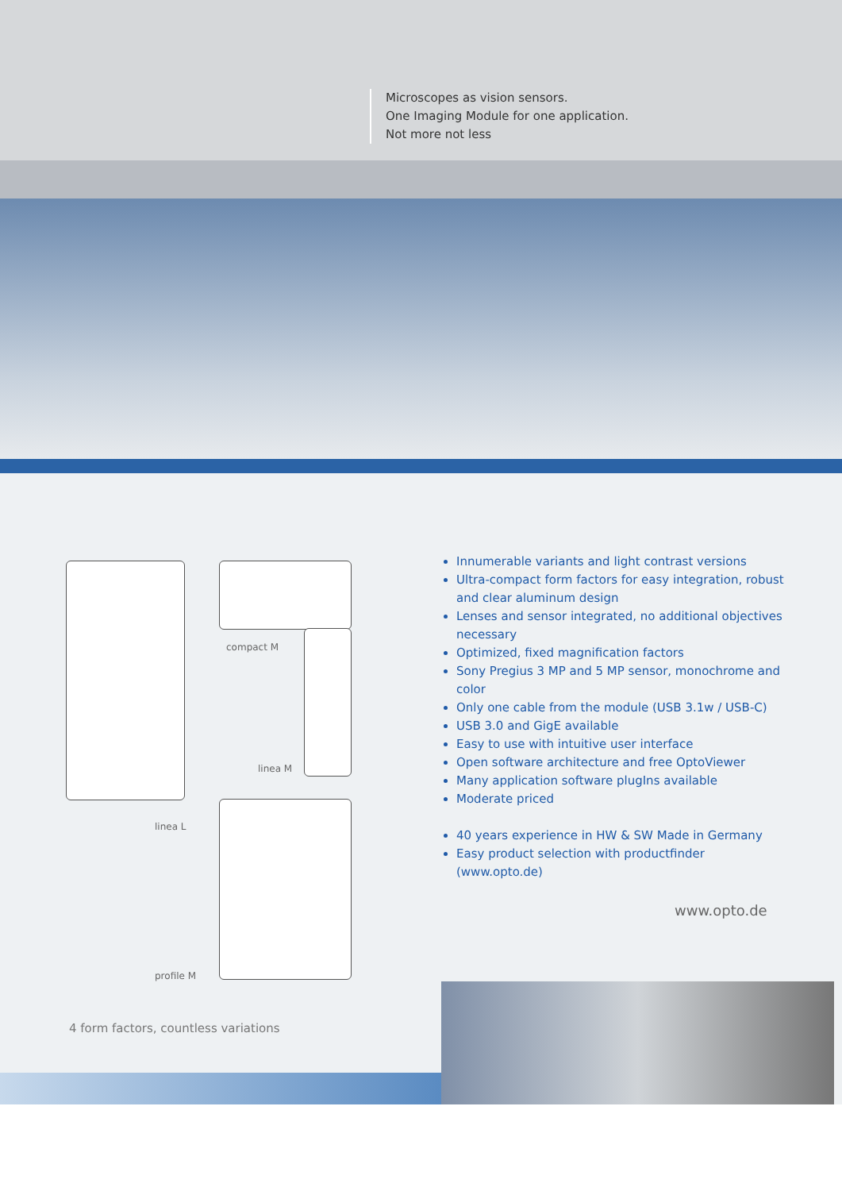Microscopes as vision sensors.
One Imaging Module for one application.
Not more not less
compact M
linea M
linea L
profile M
Innumerable variants and light contrast versions
Ultra-compact form factors for easy integration, robust and clear aluminum design
Lenses and sensor integrated, no additional objectives necessary
Optimized, fixed magnification factors
Sony Pregius 3 MP and 5 MP sensor, monochrome and color
Only one cable from the module (USB 3.1w / USB-C)
USB 3.0 and GigE available
Easy to use with intuitive user interface
Open software architecture and free OptoViewer
Many application software plugIns available
Moderate priced
40 years experience in HW & SW Made in Germany
Easy product selection with productfinder (www.opto.de)
www.opto.de
4 form factors, countless variations